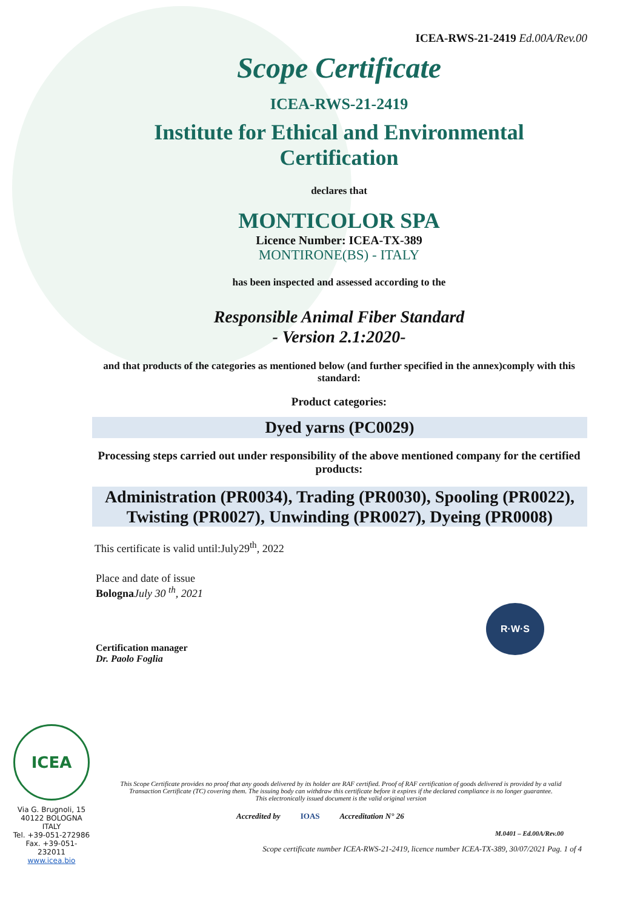ICEA-RWS-21-2419 Ed.00A/Rev.00
Scope Certificate
ICEA-RWS-21-2419
Institute for Ethical and Environmental
Certification
declares that
MONTICOLOR SPA
Licence Number: ICEA-TX-389
MONTIRONE(BS) - ITALY
has been inspected and assessed according to the
Responsible Animal Fiber Standard
- Version 2.1:2020-
and that products of the categories as mentioned below (and further specified in the annex)comply with this standard:
Product categories:
Dyed yarns (PC0029)
Processing steps carried out under responsibility of the above mentioned company for the certified products:
Administration (PR0034), Trading (PR0030), Spooling (PR0022), Twisting (PR0027), Unwinding (PR0027), Dyeing (PR0008)
This certificate is valid until:July29<sup>th</sup>, 2022
Place and date of issue
Bologna July 30 <sup>th</sup>, 2021
R·W·S
Certification manager
Dr. Paolo Foglia
ICEA
Via G. Brugnoli, 15
40122 BOLOGNA
ITALY
Tel. +39-051-272986
Fax. +39-051-232011
www.icea.bio
This Scope Certificate provides no proof that any goods delivered by its holder are RAF certified. Proof of RAF certification of goods delivered is provided by a valid Transaction Certificate (TC) covering them. The issuing body can withdraw this certificate before it expires if the declared compliance is no longer guarantee.
This electronically issued document is the valid original version
Accredited by IOAS Accreditation N° 26
M.0401 – Ed.00A/Rev.00
Scope certificate number ICEA-RWS-21-2419, licence number ICEA-TX-389, 30/07/2021 Pag. 1 of 4